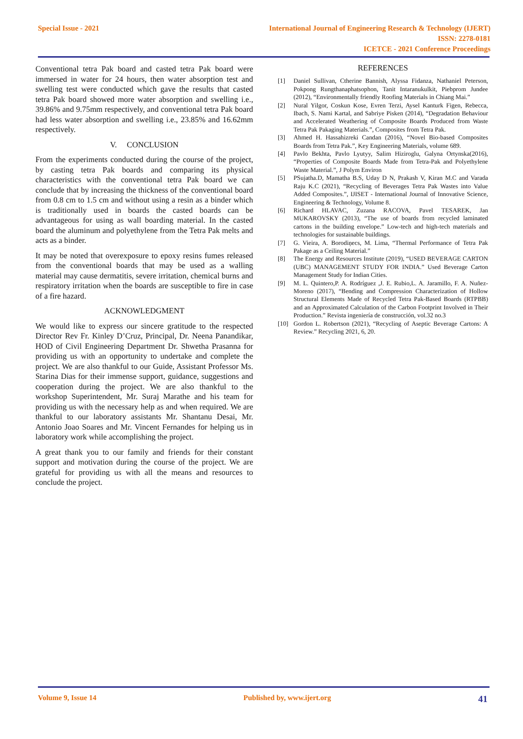Special Issue - 2021 International Journal of Engineering Research & Technology (IJERT)
ISSN: 2278-0181
ICETCE - 2021 Conference Proceedings
Conventional tetra Pak board and casted tetra Pak board were immersed in water for 24 hours, then water absorption test and swelling test were conducted which gave the results that casted tetra Pak board showed more water absorption and swelling i.e., 39.86% and 9.75mm respectively, and conventional tetra Pak board had less water absorption and swelling i.e., 23.85% and 16.62mm respectively.
V. CONCLUSION
From the experiments conducted during the course of the project, by casting tetra Pak boards and comparing its physical characteristics with the conventional tetra Pak board we can conclude that by increasing the thickness of the conventional board from 0.8 cm to 1.5 cm and without using a resin as a binder which is traditionally used in boards the casted boards can be advantageous for using as wall boarding material. In the casted board the aluminum and polyethylene from the Tetra Pak melts and acts as a binder.
It may be noted that overexposure to epoxy resins fumes released from the conventional boards that may be used as a walling material may cause dermatitis, severe irritation, chemical burns and respiratory irritation when the boards are susceptible to fire in case of a fire hazard.
ACKNOWLEDGMENT
We would like to express our sincere gratitude to the respected Director Rev Fr. Kinley D’Cruz, Principal, Dr. Neena Panandikar, HOD of Civil Engineering Department Dr. Shwetha Prasanna for providing us with an opportunity to undertake and complete the project. We are also thankful to our Guide, Assistant Professor Ms. Starina Dias for their immense support, guidance, suggestions and cooperation during the project. We are also thankful to the workshop Superintendent, Mr. Suraj Marathe and his team for providing us with the necessary help as and when required. We are thankful to our laboratory assistants Mr. Shantanu Desai, Mr. Antonio Joao Soares and Mr. Vincent Fernandes for helping us in laboratory work while accomplishing the project.
A great thank you to our family and friends for their constant support and motivation during the course of the project. We are grateful for providing us with all the means and resources to conclude the project.
REFERENCES
[1] Daniel Sullivan, Ctherine Bannish, Alyssa Fidanza, Nathaniel Peterson, Pokpong Rungthanaphatsophon, Tanit Intaranukulkit, Piebprom Jundee (2012), “Environmentally friendly Roofing Materials in Chiang Mai.”
[2] Nural Yilgor, Coskun Kose, Evren Terzi, Aysel Kanturk Figen, Rebecca, Ibach, S. Nami Kartal, and Sabriye Pisken (2014), “Degradation Behaviour and Accelerated Weathering of Composite Boards Produced from Waste Tetra Pak Pakaging Materials.”, Composites from Tetra Pak.
[3] Ahmed H. Hassahizreki Candan (2016), “Novel Bio-based Composites Boards from Tetra Pak.”, Key Engineering Materials, volume 689.
[4] Pavlo Bekhta, Pavlo Lyutyy, Salim Hiziroglu, Galyna Ortynska(2016), “Properties of Composite Boards Made from Tetra-Pak and Polyethylene Waste Material.”, J Polym Environ
[5] PSujatha.D, Mamatha B.S, Uday D N, Prakash V, Kiran M.C and Varada Raju K.C (2021), “Recycling of Beverages Tetra Pak Wastes into Value Added Composites.”, IJISET - International Journal of Innovative Science, Engineering & Technology, Volume 8.
[6] Richard HLAVAC, Zuzana RACOVA, Pavel TESAREK, Jan MUKAROVSKY (2013), “The use of boards from recycled laminated cartons in the building envelope.” Low-tech and high-tech materials and technologies for sustainable buildings.
[7] G. Vieira, A. Borodiņecs, M. Lima, “Thermal Performance of Tetra Pak Pakage as a Ceiling Material.”
[8] The Energy and Resources Institute (2019), “USED BEVERAGE CARTON (UBC) MANAGEMENT STUDY FOR INDIA.” Used Beverage Carton Management Study for Indian Cities.
[9] M. L. Quintero,P. A. Rodríguez ,J. E. Rubio,L. A. Jaramillo, F. A. Nuñez-Moreno (2017), “Bending and Compression Characterization of Hollow Structural Elements Made of Recycled Tetra Pak-Based Boards (RTPBB) and an Approximated Calculation of the Carbon Footprint Involved in Their Production.” Revista ingeniería de construcción, vol.32 no.3
[10] Gordon L. Robertson (2021), “Recycling of Aseptic Beverage Cartons: A Review.” Recycling 2021, 6, 20.
Volume 9, Issue 14 Published by, www.ijert.org 41